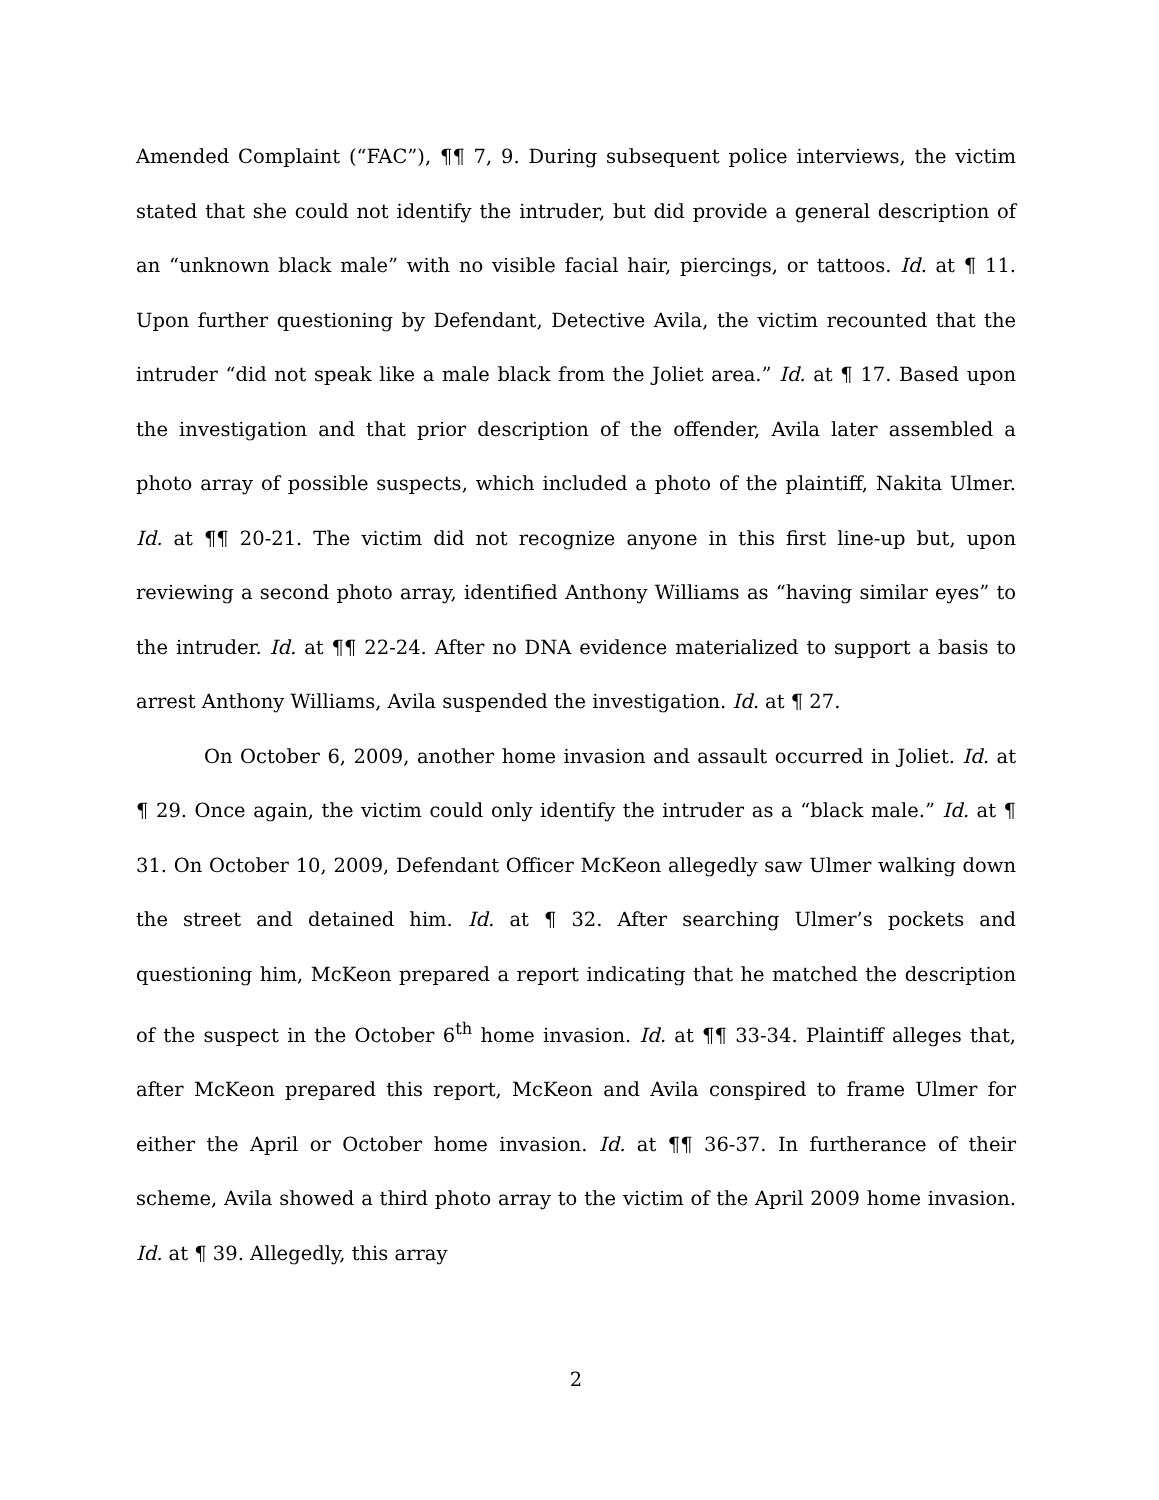Amended Complaint (“FAC”), ¶¶ 7, 9. During subsequent police interviews, the victim stated that she could not identify the intruder, but did provide a general description of an “unknown black male” with no visible facial hair, piercings, or tattoos. Id. at ¶ 11. Upon further questioning by Defendant, Detective Avila, the victim recounted that the intruder “did not speak like a male black from the Joliet area.” Id. at ¶ 17. Based upon the investigation and that prior description of the offender, Avila later assembled a photo array of possible suspects, which included a photo of the plaintiff, Nakita Ulmer. Id. at ¶¶ 20-21. The victim did not recognize anyone in this first line-up but, upon reviewing a second photo array, identified Anthony Williams as “having similar eyes” to the intruder. Id. at ¶¶ 22-24. After no DNA evidence materialized to support a basis to arrest Anthony Williams, Avila suspended the investigation. Id. at ¶ 27.
On October 6, 2009, another home invasion and assault occurred in Joliet. Id. at ¶ 29. Once again, the victim could only identify the intruder as a “black male.” Id. at ¶ 31. On October 10, 2009, Defendant Officer McKeon allegedly saw Ulmer walking down the street and detained him. Id. at ¶ 32. After searching Ulmer’s pockets and questioning him, McKeon prepared a report indicating that he matched the description of the suspect in the October 6<sup>th</sup> home invasion. Id. at ¶¶ 33-34. Plaintiff alleges that, after McKeon prepared this report, McKeon and Avila conspired to frame Ulmer for either the April or October home invasion. Id. at ¶¶ 36-37. In furtherance of their scheme, Avila showed a third photo array to the victim of the April 2009 home invasion. Id. at ¶ 39. Allegedly, this array
2